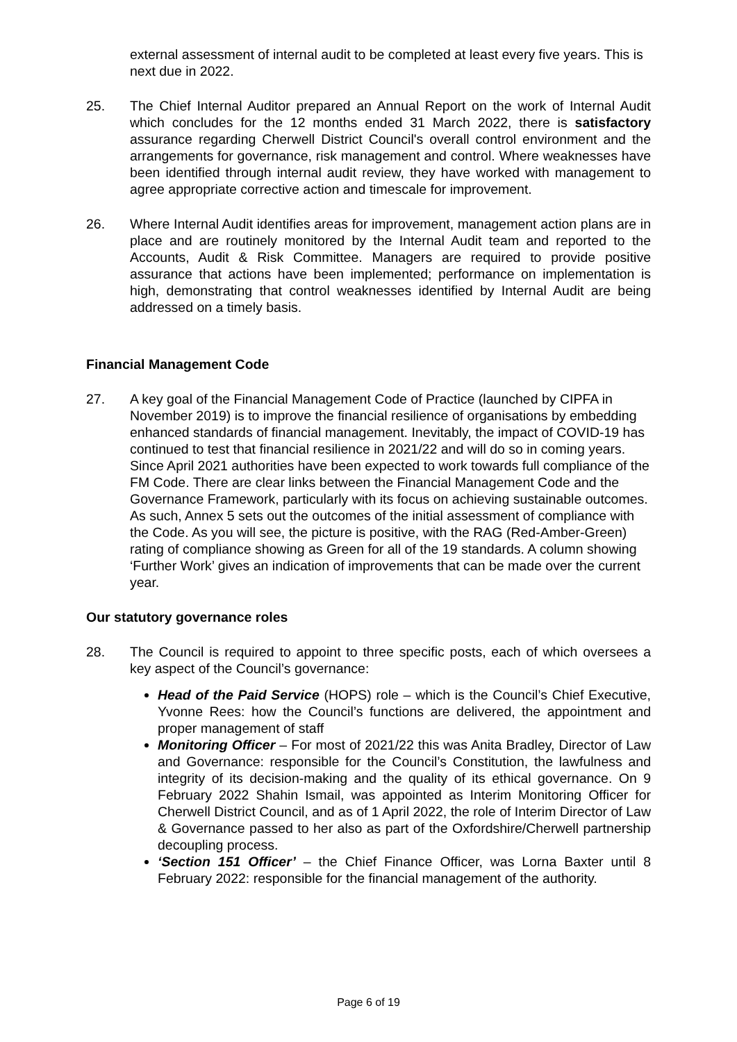external assessment of internal audit to be completed at least every five years. This is next due in 2022.
25. The Chief Internal Auditor prepared an Annual Report on the work of Internal Audit which concludes for the 12 months ended 31 March 2022, there is satisfactory assurance regarding Cherwell District Council's overall control environment and the arrangements for governance, risk management and control. Where weaknesses have been identified through internal audit review, they have worked with management to agree appropriate corrective action and timescale for improvement.
26. Where Internal Audit identifies areas for improvement, management action plans are in place and are routinely monitored by the Internal Audit team and reported to the Accounts, Audit & Risk Committee. Managers are required to provide positive assurance that actions have been implemented; performance on implementation is high, demonstrating that control weaknesses identified by Internal Audit are being addressed on a timely basis.
Financial Management Code
27. A key goal of the Financial Management Code of Practice (launched by CIPFA in November 2019) is to improve the financial resilience of organisations by embedding enhanced standards of financial management. Inevitably, the impact of COVID-19 has continued to test that financial resilience in 2021/22 and will do so in coming years. Since April 2021 authorities have been expected to work towards full compliance of the FM Code. There are clear links between the Financial Management Code and the Governance Framework, particularly with its focus on achieving sustainable outcomes. As such, Annex 5 sets out the outcomes of the initial assessment of compliance with the Code. As you will see, the picture is positive, with the RAG (Red-Amber-Green) rating of compliance showing as Green for all of the 19 standards. A column showing ‘Further Work’ gives an indication of improvements that can be made over the current year.
Our statutory governance roles
28. The Council is required to appoint to three specific posts, each of which oversees a key aspect of the Council’s governance:
Head of the Paid Service (HOPS) role – which is the Council’s Chief Executive, Yvonne Rees: how the Council’s functions are delivered, the appointment and proper management of staff
Monitoring Officer – For most of 2021/22 this was Anita Bradley, Director of Law and Governance: responsible for the Council’s Constitution, the lawfulness and integrity of its decision-making and the quality of its ethical governance. On 9 February 2022 Shahin Ismail, was appointed as Interim Monitoring Officer for Cherwell District Council, and as of 1 April 2022, the role of Interim Director of Law & Governance passed to her also as part of the Oxfordshire/Cherwell partnership decoupling process.
‘Section 151 Officer’ – the Chief Finance Officer, was Lorna Baxter until 8 February 2022: responsible for the financial management of the authority.
Page 6 of 19